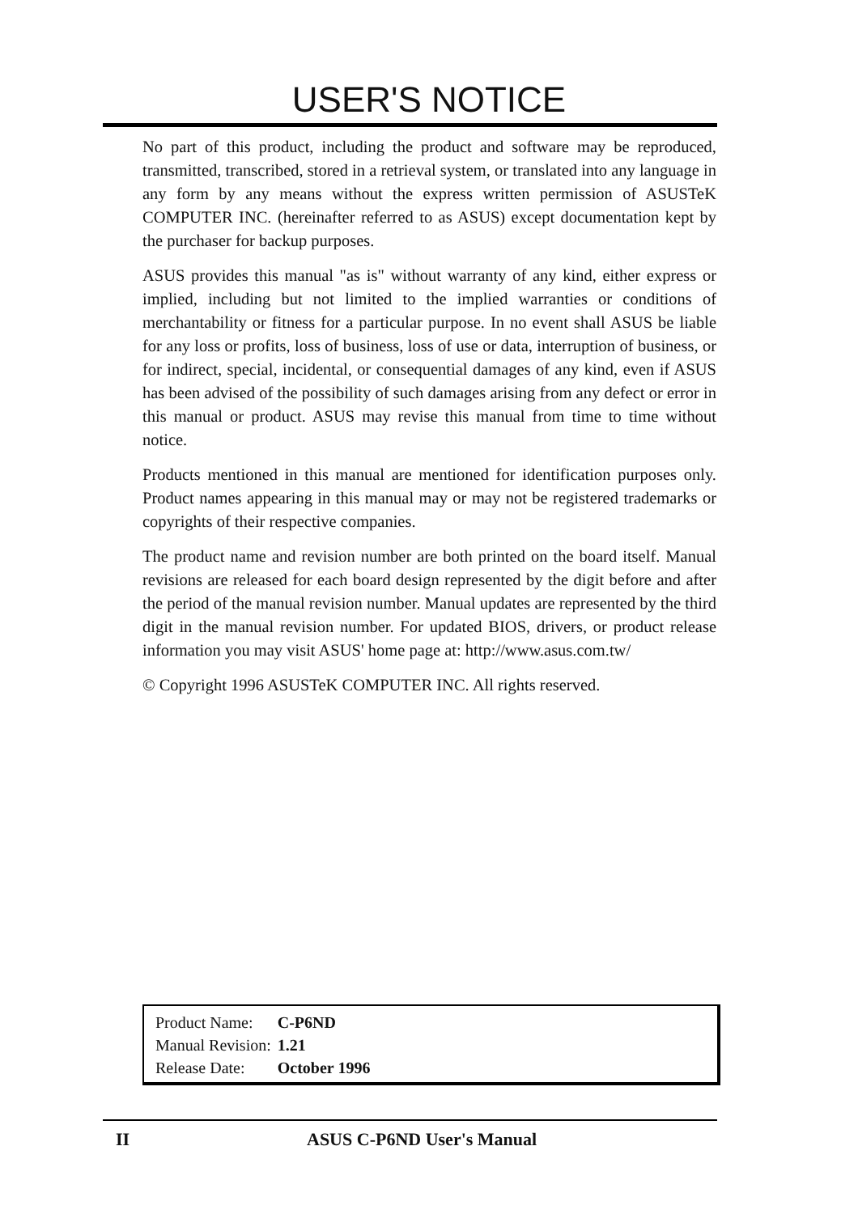USER'S NOTICE
No part of this product, including the product and software may be reproduced, transmitted, transcribed, stored in a retrieval system, or translated into any language in any form by any means without the express written permission of ASUSTeK COMPUTER INC. (hereinafter referred to as ASUS) except documentation kept by the purchaser for backup purposes.
ASUS provides this manual "as is" without warranty of any kind, either express or implied, including but not limited to the implied warranties or conditions of merchantability or fitness for a particular purpose. In no event shall ASUS be liable for any loss or profits, loss of business, loss of use or data, interruption of business, or for indirect, special, incidental, or consequential damages of any kind, even if ASUS has been advised of the possibility of such damages arising from any defect or error in this manual or product. ASUS may revise this manual from time to time without notice.
Products mentioned in this manual are mentioned for identification purposes only. Product names appearing in this manual may or may not be registered trademarks or copyrights of their respective companies.
The product name and revision number are both printed on the board itself. Manual revisions are released for each board design represented by the digit before and after the period of the manual revision number. Manual updates are represented by the third digit in the manual revision number. For updated BIOS, drivers, or product release information you may visit ASUS' home page at: http://www.asus.com.tw/
© Copyright 1996 ASUSTeK COMPUTER INC. All rights reserved.
| Product Name: | C-P6ND |
| Manual Revision: | 1.21 |
| Release Date: | October 1996 |
II ASUS C-P6ND User's Manual